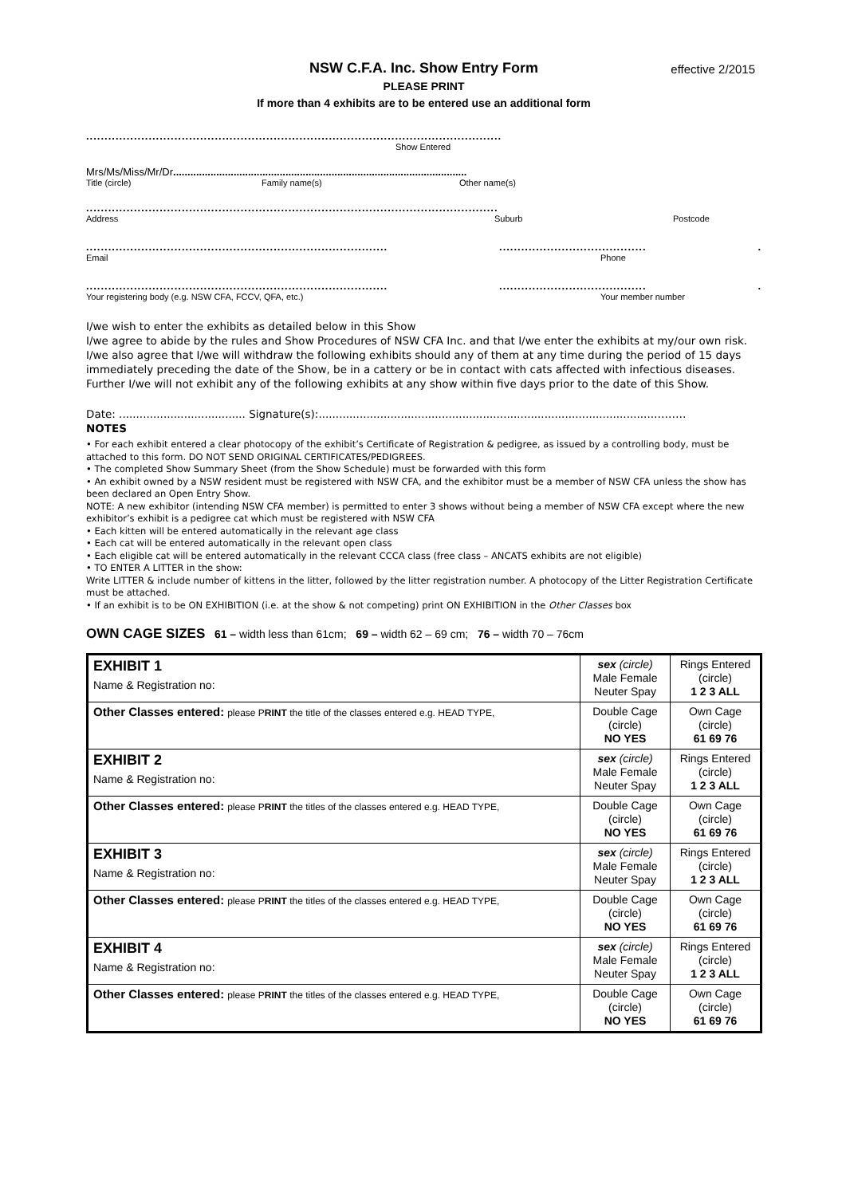effective 2/2015
NSW C.F.A. Inc. Show Entry Form
PLEASE PRINT
If more than 4 exhibits are to be entered use an additional form
..........................................................................................................................
Show Entered
Mrs/Ms/Miss/Mr/Dr......................................................................................................
Title (circle) Family name(s) Other name(s)
.........................................................................................................................
Address Suburb Postcode
...........................................................................................................................
Email Phone
...........................................................................................................................
Your registering body (e.g. NSW CFA, FCCV, QFA, etc.) Your member number
I/we wish to enter the exhibits as detailed below in this Show
I/we agree to abide by the rules and Show Procedures of NSW CFA Inc. and that I/we enter the exhibits at my/our own risk.
I/we also agree that I/we will withdraw the following exhibits should any of them at any time during the period of 15 days immediately preceding the date of the Show, be in a cattery or be in contact with cats affected with infectious diseases.
Further I/we will not exhibit any of the following exhibits at any show within five days prior to the date of this Show.
Date: ..................................... Signature(s):..................................................................................................………
NOTES
• For each exhibit entered a clear photocopy of the exhibit’s Certificate of Registration & pedigree, as issued by a controlling body, must be attached to this form. DO NOT SEND ORIGINAL CERTIFICATES/PEDIGREES.
• The completed Show Summary Sheet (from the Show Schedule) must be forwarded with this form
• An exhibit owned by a NSW resident must be registered with NSW CFA, and the exhibitor must be a member of NSW CFA unless the show has been declared an Open Entry Show.
NOTE: A new exhibitor (intending NSW CFA member) is permitted to enter 3 shows without being a member of NSW CFA except where the new exhibitor’s exhibit is a pedigree cat which must be registered with NSW CFA
• Each kitten will be entered automatically in the relevant age class
• Each cat will be entered automatically in the relevant open class
• Each eligible cat will be entered automatically in the relevant CCCA class (free class – ANCATS exhibits are not eligible)
• TO ENTER A LITTER in the show:
Write LITTER & include number of kittens in the litter, followed by the litter registration number. A photocopy of the Litter Registration Certificate must be attached.
• If an exhibit is to be ON EXHIBITION (i.e. at the show & not competing) print ON EXHIBITION in the Other Classes box
OWN CAGE SIZES 61 – width less than 61cm; 69 – width 62 – 69 cm; 76 – width 70 – 76cm
| EXHIBIT 1 Name & Registration no: | sex (circle) Male Female Neuter Spay | Rings Entered (circle) 1 2 3 ALL |
| Other Classes entered: please P RINT the title of the classes entered e.g. HEAD TYPE, | Double Cage (circle) NO YES | Own Cage (circle) 61 69 76 |
| EXHIBIT 2 Name & Registration no: | sex (circle) Male Female Neuter Spay | Rings Entered (circle) 1 2 3 ALL |
| Other Classes entered: please P RINT the titles of the classes entered e.g. HEAD TYPE, | Double Cage (circle) NO YES | Own Cage (circle) 61 69 76 |
| EXHIBIT 3 Name & Registration no: | sex (circle) Male Female Neuter Spay | Rings Entered (circle) 1 2 3 ALL |
| Other Classes entered: please P RINT the titles of the classes entered e.g. HEAD TYPE, | Double Cage (circle) NO YES | Own Cage (circle) 61 69 76 |
| EXHIBIT 4 Name & Registration no: | sex (circle) Male Female Neuter Spay | Rings Entered (circle) 1 2 3 ALL |
| Other Classes entered: please P RINT the titles of the classes entered e.g. HEAD TYPE, | Double Cage (circle) NO YES | Own Cage (circle) 61 69 76 |